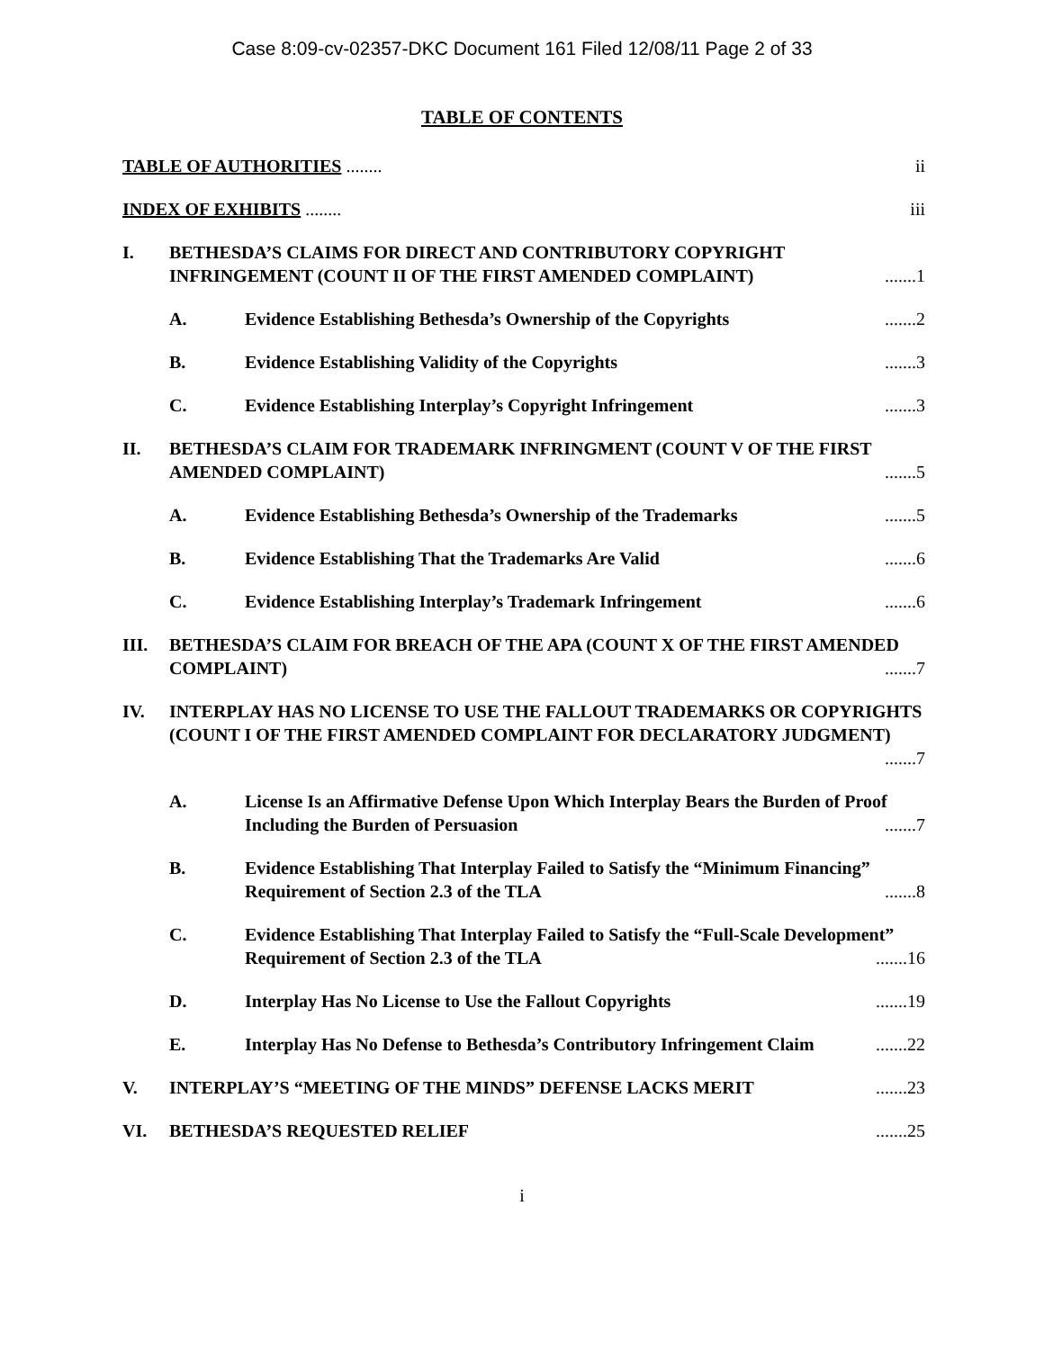Case 8:09-cv-02357-DKC Document 161 Filed 12/08/11 Page 2 of 33
TABLE OF CONTENTS
TABLE OF AUTHORITIES ........ ii
INDEX OF EXHIBITS ........ iii
I. BETHESDA’S CLAIMS FOR DIRECT AND CONTRIBUTORY COPYRIGHT INFRINGEMENT (COUNT II OF THE FIRST AMENDED COMPLAINT) .......1
A. Evidence Establishing Bethesda’s Ownership of the Copyrights .......2
B. Evidence Establishing Validity of the Copyrights .......3
C. Evidence Establishing Interplay’s Copyright Infringement .......3
II. BETHESDA’S CLAIM FOR TRADEMARK INFRINGMENT (COUNT V OF THE FIRST AMENDED COMPLAINT) .......5
A. Evidence Establishing Bethesda’s Ownership of the Trademarks .......5
B. Evidence Establishing That the Trademarks Are Valid .......6
C. Evidence Establishing Interplay’s Trademark Infringement .......6
III. BETHESDA’S CLAIM FOR BREACH OF THE APA (COUNT X OF THE FIRST AMENDED COMPLAINT) .......7
IV. INTERPLAY HAS NO LICENSE TO USE THE FALLOUT TRADEMARKS OR COPYRIGHTS (COUNT I OF THE FIRST AMENDED COMPLAINT FOR DECLARATORY JUDGMENT) .......7
A. License Is an Affirmative Defense Upon Which Interplay Bears the Burden of Proof Including the Burden of Persuasion .......7
B. Evidence Establishing That Interplay Failed to Satisfy the “Minimum Financing” Requirement of Section 2.3 of the TLA .......8
C. Evidence Establishing That Interplay Failed to Satisfy the “Full-Scale Development” Requirement of Section 2.3 of the TLA .......16
D. Interplay Has No License to Use the Fallout Copyrights .......19
E. Interplay Has No Defense to Bethesda’s Contributory Infringement Claim .......22
V. INTERPLAY’S “MEETING OF THE MINDS” DEFENSE LACKS MERIT .......23
VI. BETHESDA’S REQUESTED RELIEF .......25
i